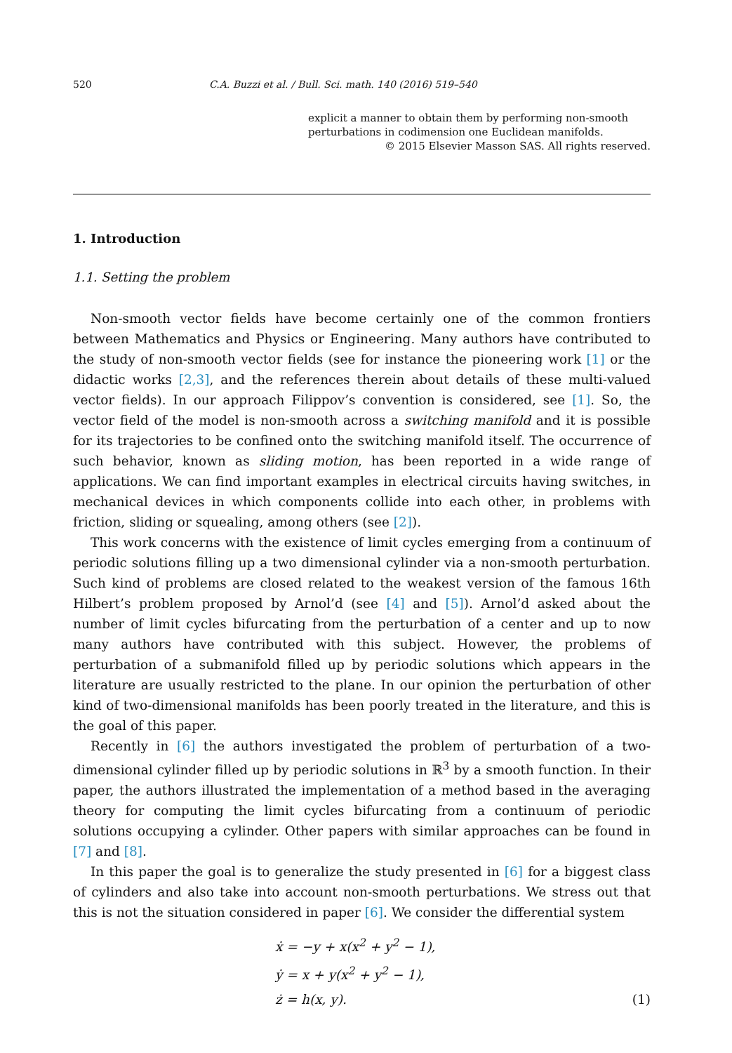520 C.A. Buzzi et al. / Bull. Sci. math. 140 (2016) 519–540
explicit a manner to obtain them by performing non-smooth perturbations in codimension one Euclidean manifolds.
© 2015 Elsevier Masson SAS. All rights reserved.
1. Introduction
1.1. Setting the problem
Non-smooth vector fields have become certainly one of the common frontiers between Mathematics and Physics or Engineering. Many authors have contributed to the study of non-smooth vector fields (see for instance the pioneering work [1] or the didactic works [2,3], and the references therein about details of these multi-valued vector fields). In our approach Filippov’s convention is considered, see [1]. So, the vector field of the model is non-smooth across a switching manifold and it is possible for its trajectories to be confined onto the switching manifold itself. The occurrence of such behavior, known as sliding motion, has been reported in a wide range of applications. We can find important examples in electrical circuits having switches, in mechanical devices in which components collide into each other, in problems with friction, sliding or squealing, among others (see [2]).
This work concerns with the existence of limit cycles emerging from a continuum of periodic solutions filling up a two dimensional cylinder via a non-smooth perturbation. Such kind of problems are closed related to the weakest version of the famous 16th Hilbert’s problem proposed by Arnol’d (see [4] and [5]). Arnol’d asked about the number of limit cycles bifurcating from the perturbation of a center and up to now many authors have contributed with this subject. However, the problems of perturbation of a submanifold filled up by periodic solutions which appears in the literature are usually restricted to the plane. In our opinion the perturbation of other kind of two-dimensional manifolds has been poorly treated in the literature, and this is the goal of this paper.
Recently in [6] the authors investigated the problem of perturbation of a two-dimensional cylinder filled up by periodic solutions in ℝ<sup>3</sup> by a smooth function. In their paper, the authors illustrated the implementation of a method based in the averaging theory for computing the limit cycles bifurcating from a continuum of periodic solutions occupying a cylinder. Other papers with similar approaches can be found in [7] and [8].
In this paper the goal is to generalize the study presented in [6] for a biggest class of cylinders and also take into account non-smooth perturbations. We stress out that this is not the situation considered in paper [6]. We consider the differential system
ẋ = −y + x(x<sup>2</sup> + y<sup>2</sup> − 1),
ẏ = x + y(x<sup>2</sup> + y<sup>2</sup> − 1),
ż = h(x, y).
(1)